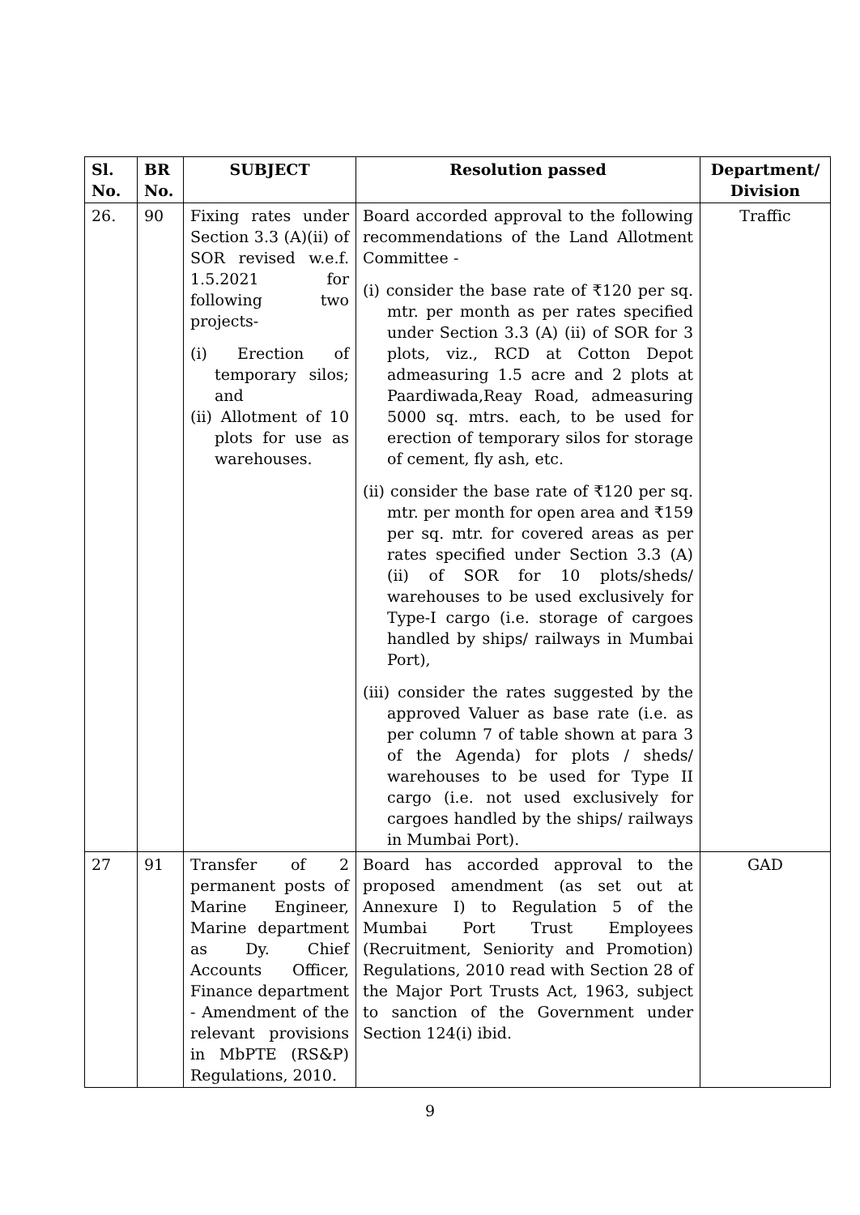| Sl. No. | BR No. | SUBJECT | Resolution passed | Department/ Division |
| --- | --- | --- | --- | --- |
| 26. | 90 | Fixing rates under Section 3.3 (A)(ii) of SOR revised w.e.f. 1.5.2021 for following two projects- (i) Erection of temporary silos; and (ii) Allotment of 10 plots for use as warehouses. | Board accorded approval to the following recommendations of the Land Allotment Committee - (i) consider the base rate of ₹120 per sq. mtr. per month as per rates specified under Section 3.3 (A) (ii) of SOR for 3 plots, viz., RCD at Cotton Depot admeasuring 1.5 acre and 2 plots at Paardiwada,Reay Road, admeasuring 5000 sq. mtrs. each, to be used for erection of temporary silos for storage of cement, fly ash, etc. (ii) consider the base rate of ₹120 per sq. mtr. per month for open area and ₹159 per sq. mtr. for covered areas as per rates specified under Section 3.3 (A) (ii) of SOR for 10 plots/sheds/ warehouses to be used exclusively for Type-I cargo (i.e. storage of cargoes handled by ships/ railways in Mumbai Port), (iii) consider the rates suggested by the approved Valuer as base rate (i.e. as per column 7 of table shown at para 3 of the Agenda) for plots / sheds/ warehouses to be used for Type II cargo (i.e. not used exclusively for cargoes handled by the ships/ railways in Mumbai Port). | Traffic |
| 27 | 91 | Transfer of 2 permanent posts of Marine Engineer, Marine department as Dy. Chief Accounts Officer, Finance department - Amendment of the relevant provisions in MbPTE (RS&P) Regulations, 2010. | Board has accorded approval to the proposed amendment (as set out at Annexure I) to Regulation 5 of the Mumbai Port Trust Employees (Recruitment, Seniority and Promotion) Regulations, 2010 read with Section 28 of the Major Port Trusts Act, 1963, subject to sanction of the Government under Section 124(i) ibid. | GAD |
9